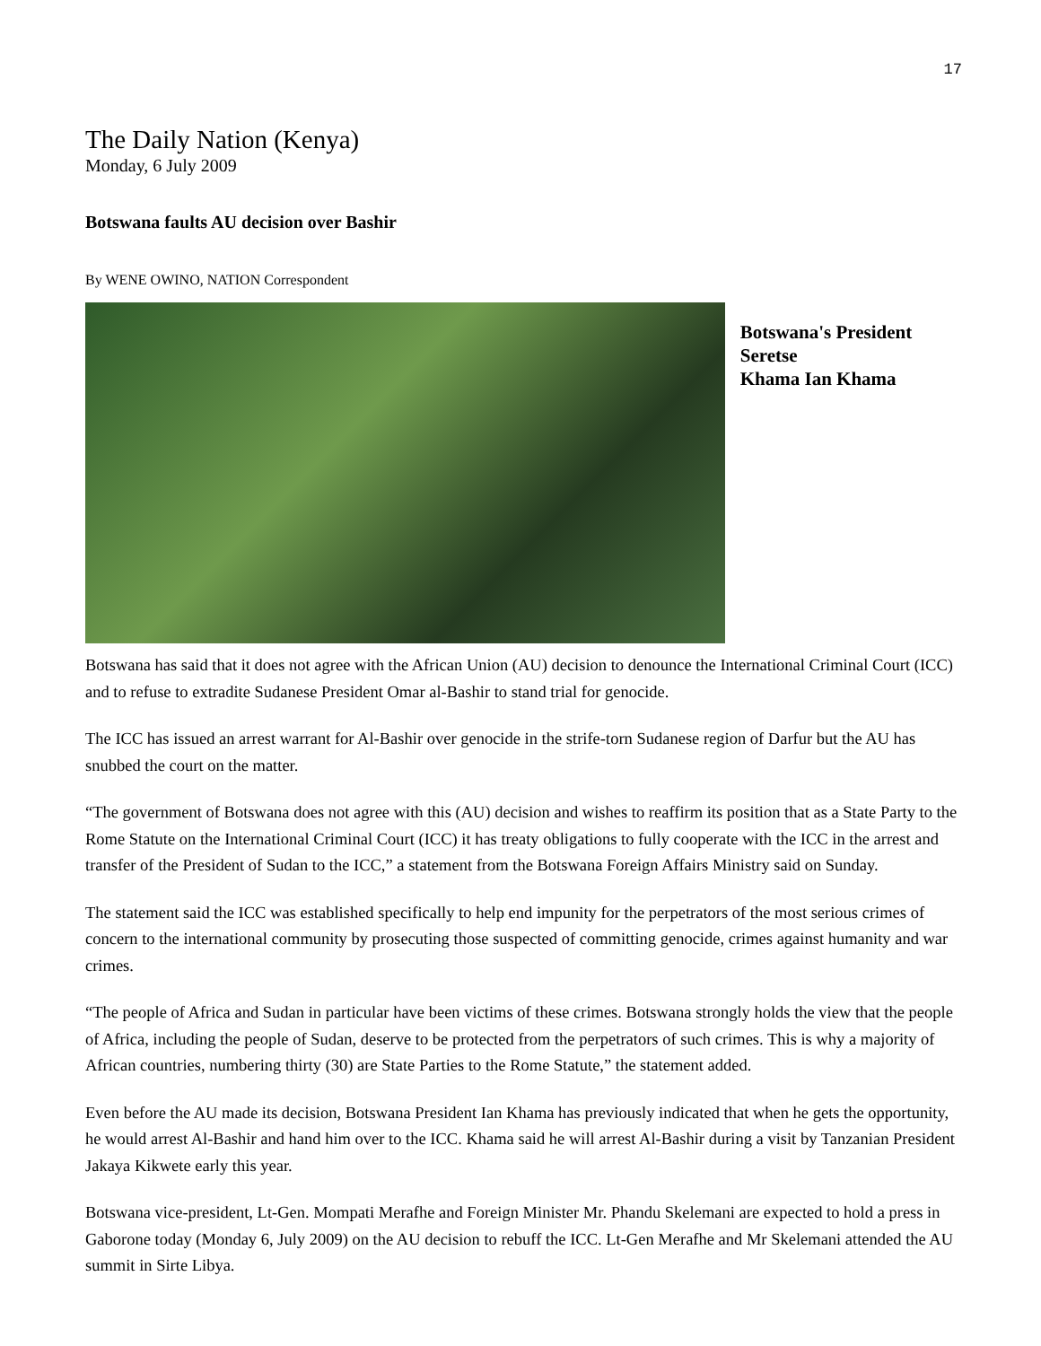17
The Daily Nation (Kenya)
Monday, 6 July 2009
Botswana faults AU decision over Bashir
By WENE OWINO, NATION Correspondent
Botswana's President Seretse
Khama Ian Khama
Botswana has said that it does not agree with the African Union (AU) decision to denounce the International Criminal Court (ICC) and to refuse to extradite Sudanese President Omar al-Bashir to stand trial for genocide.
The ICC has issued an arrest warrant for Al-Bashir over genocide in the strife-torn Sudanese region of Darfur but the AU has snubbed the court on the matter.
“The government of Botswana does not agree with this (AU) decision and wishes to reaffirm its position that as a State Party to the Rome Statute on the International Criminal Court (ICC) it has treaty obligations to fully cooperate with the ICC in the arrest and transfer of the President of Sudan to the ICC,” a statement from the Botswana Foreign Affairs Ministry said on Sunday.
The statement said the ICC was established specifically to help end impunity for the perpetrators of the most serious crimes of concern to the international community by prosecuting those suspected of committing genocide, crimes against humanity and war crimes.
“The people of Africa and Sudan in particular have been victims of these crimes. Botswana strongly holds the view that the people of Africa, including the people of Sudan, deserve to be protected from the perpetrators of such crimes. This is why a majority of African countries, numbering thirty (30) are State Parties to the Rome Statute,” the statement added.
Even before the AU made its decision, Botswana President Ian Khama has previously indicated that when he gets the opportunity, he would arrest Al-Bashir and hand him over to the ICC. Khama said he will arrest Al-Bashir during a visit by Tanzanian President Jakaya Kikwete early this year.
Botswana vice-president, Lt-Gen. Mompati Merafhe and Foreign Minister Mr. Phandu Skelemani are expected to hold a press in Gaborone today (Monday 6, July 2009) on the AU decision to rebuff the ICC. Lt-Gen Merafhe and Mr Skelemani attended the AU summit in Sirte Libya.